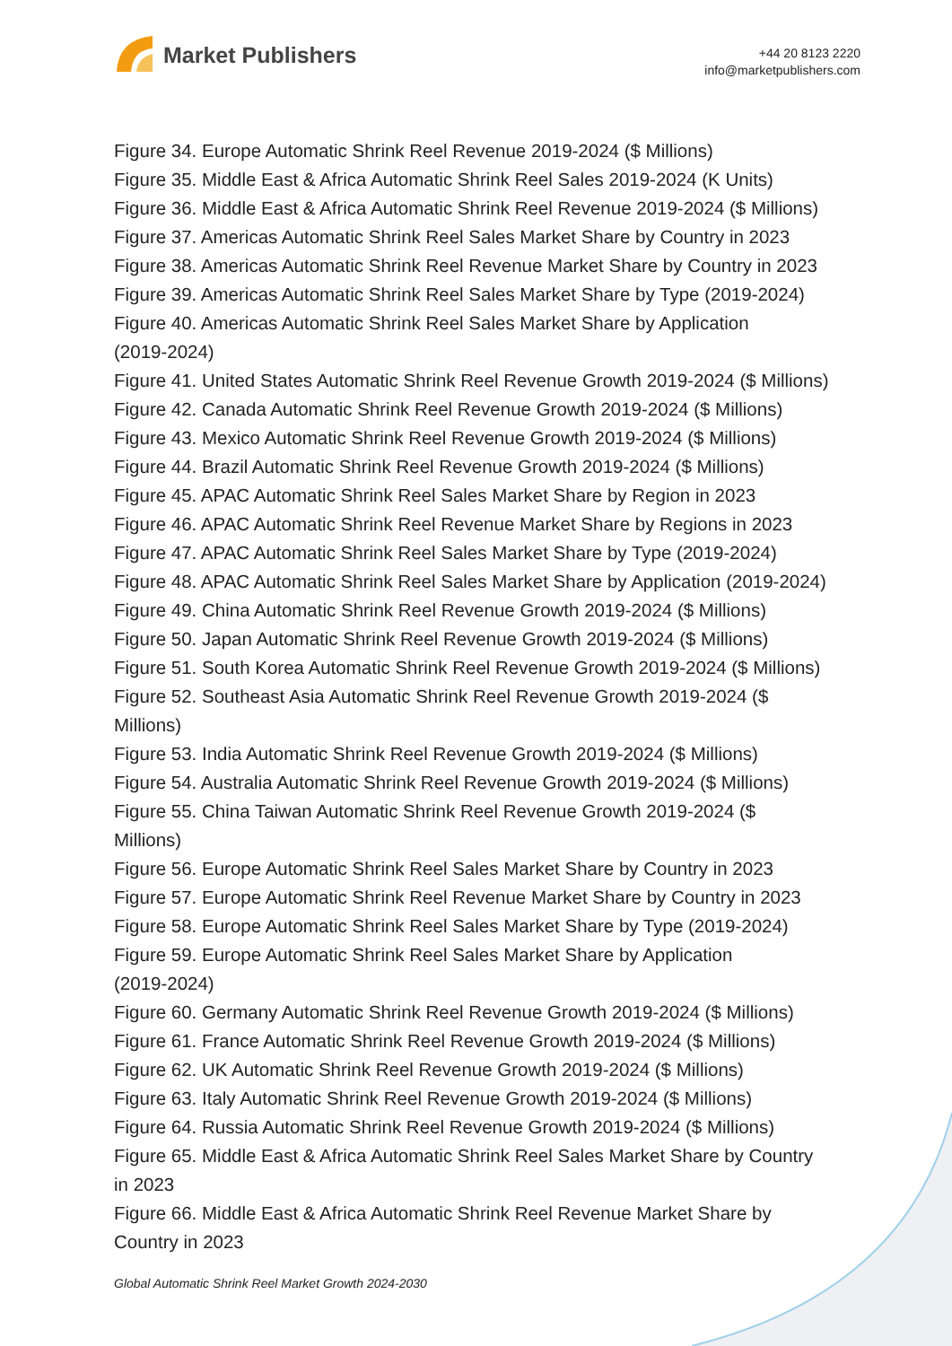Market Publishers
+44 20 8123 2220
info@marketpublishers.com
Figure 34. Europe Automatic Shrink Reel Revenue 2019-2024 ($ Millions)
Figure 35. Middle East & Africa Automatic Shrink Reel Sales 2019-2024 (K Units)
Figure 36. Middle East & Africa Automatic Shrink Reel Revenue 2019-2024 ($ Millions)
Figure 37. Americas Automatic Shrink Reel Sales Market Share by Country in 2023
Figure 38. Americas Automatic Shrink Reel Revenue Market Share by Country in 2023
Figure 39. Americas Automatic Shrink Reel Sales Market Share by Type (2019-2024)
Figure 40. Americas Automatic Shrink Reel Sales Market Share by Application
(2019-2024)
Figure 41. United States Automatic Shrink Reel Revenue Growth 2019-2024 ($ Millions)
Figure 42. Canada Automatic Shrink Reel Revenue Growth 2019-2024 ($ Millions)
Figure 43. Mexico Automatic Shrink Reel Revenue Growth 2019-2024 ($ Millions)
Figure 44. Brazil Automatic Shrink Reel Revenue Growth 2019-2024 ($ Millions)
Figure 45. APAC Automatic Shrink Reel Sales Market Share by Region in 2023
Figure 46. APAC Automatic Shrink Reel Revenue Market Share by Regions in 2023
Figure 47. APAC Automatic Shrink Reel Sales Market Share by Type (2019-2024)
Figure 48. APAC Automatic Shrink Reel Sales Market Share by Application (2019-2024)
Figure 49. China Automatic Shrink Reel Revenue Growth 2019-2024 ($ Millions)
Figure 50. Japan Automatic Shrink Reel Revenue Growth 2019-2024 ($ Millions)
Figure 51. South Korea Automatic Shrink Reel Revenue Growth 2019-2024 ($ Millions)
Figure 52. Southeast Asia Automatic Shrink Reel Revenue Growth 2019-2024 ($
Millions)
Figure 53. India Automatic Shrink Reel Revenue Growth 2019-2024 ($ Millions)
Figure 54. Australia Automatic Shrink Reel Revenue Growth 2019-2024 ($ Millions)
Figure 55. China Taiwan Automatic Shrink Reel Revenue Growth 2019-2024 ($
Millions)
Figure 56. Europe Automatic Shrink Reel Sales Market Share by Country in 2023
Figure 57. Europe Automatic Shrink Reel Revenue Market Share by Country in 2023
Figure 58. Europe Automatic Shrink Reel Sales Market Share by Type (2019-2024)
Figure 59. Europe Automatic Shrink Reel Sales Market Share by Application
(2019-2024)
Figure 60. Germany Automatic Shrink Reel Revenue Growth 2019-2024 ($ Millions)
Figure 61. France Automatic Shrink Reel Revenue Growth 2019-2024 ($ Millions)
Figure 62. UK Automatic Shrink Reel Revenue Growth 2019-2024 ($ Millions)
Figure 63. Italy Automatic Shrink Reel Revenue Growth 2019-2024 ($ Millions)
Figure 64. Russia Automatic Shrink Reel Revenue Growth 2019-2024 ($ Millions)
Figure 65. Middle East & Africa Automatic Shrink Reel Sales Market Share by Country
in 2023
Figure 66. Middle East & Africa Automatic Shrink Reel Revenue Market Share by
Country in 2023
Global Automatic Shrink Reel Market Growth 2024-2030